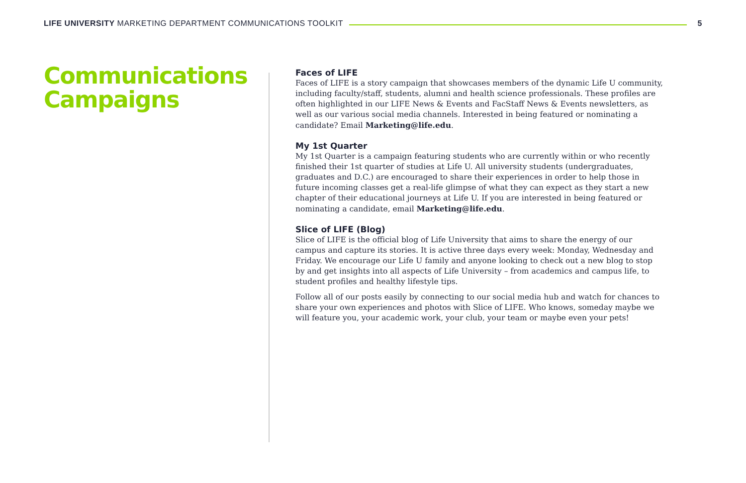LIFE UNIVERSITY MARKETING DEPARTMENT COMMUNICATIONS TOOLKIT 5
Communications Campaigns
Faces of LIFE
Faces of LIFE is a story campaign that showcases members of the dynamic Life U community, including faculty/staff, students, alumni and health science professionals. These profiles are often highlighted in our LIFE News & Events and FacStaff News & Events newsletters, as well as our various social media channels. Interested in being featured or nominating a candidate? Email Marketing@life.edu.
My 1st Quarter
My 1st Quarter is a campaign featuring students who are currently within or who recently finished their 1st quarter of studies at Life U. All university students (undergraduates, graduates and D.C.) are encouraged to share their experiences in order to help those in future incoming classes get a real-life glimpse of what they can expect as they start a new chapter of their educational journeys at Life U. If you are interested in being featured or nominating a candidate, email Marketing@life.edu.
Slice of LIFE (Blog)
Slice of LIFE is the official blog of Life University that aims to share the energy of our campus and capture its stories. It is active three days every week: Monday, Wednesday and Friday. We encourage our Life U family and anyone looking to check out a new blog to stop by and get insights into all aspects of Life University – from academics and campus life, to student profiles and healthy lifestyle tips.
Follow all of our posts easily by connecting to our social media hub and watch for chances to share your own experiences and photos with Slice of LIFE. Who knows, someday maybe we will feature you, your academic work, your club, your team or maybe even your pets!